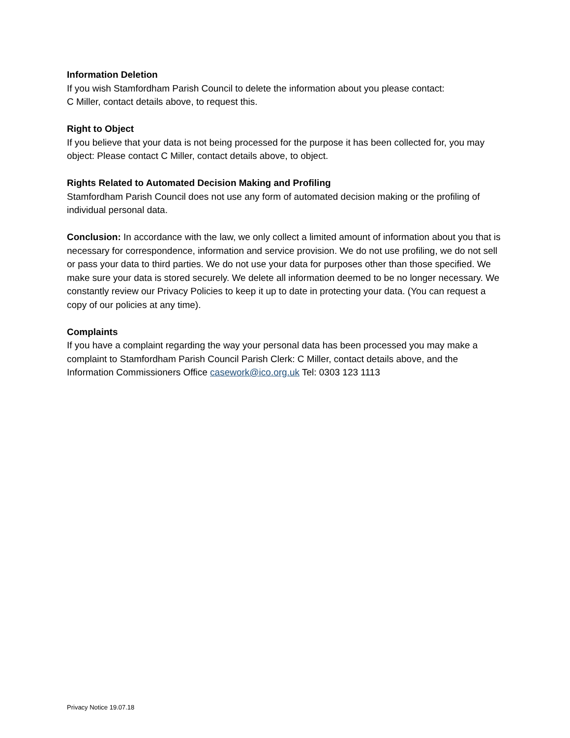Information Deletion
If you wish Stamfordham Parish Council to delete the information about you please contact:
C Miller, contact details above, to request this.
Right to Object
If you believe that your data is not being processed for the purpose it has been collected for, you may object: Please contact C Miller, contact details above, to object.
Rights Related to Automated Decision Making and Profiling
Stamfordham Parish Council does not use any form of automated decision making or the profiling of individual personal data.
Conclusion: In accordance with the law, we only collect a limited amount of information about you that is necessary for correspondence, information and service provision. We do not use profiling, we do not sell or pass your data to third parties. We do not use your data for purposes other than those specified. We make sure your data is stored securely. We delete all information deemed to be no longer necessary. We constantly review our Privacy Policies to keep it up to date in protecting your data. (You can request a copy of our policies at any time).
Complaints
If you have a complaint regarding the way your personal data has been processed you may make a complaint to Stamfordham Parish Council Parish Clerk: C Miller, contact details above, and the Information Commissioners Office casework@ico.org.uk Tel: 0303 123 1113
Privacy Notice 19.07.18